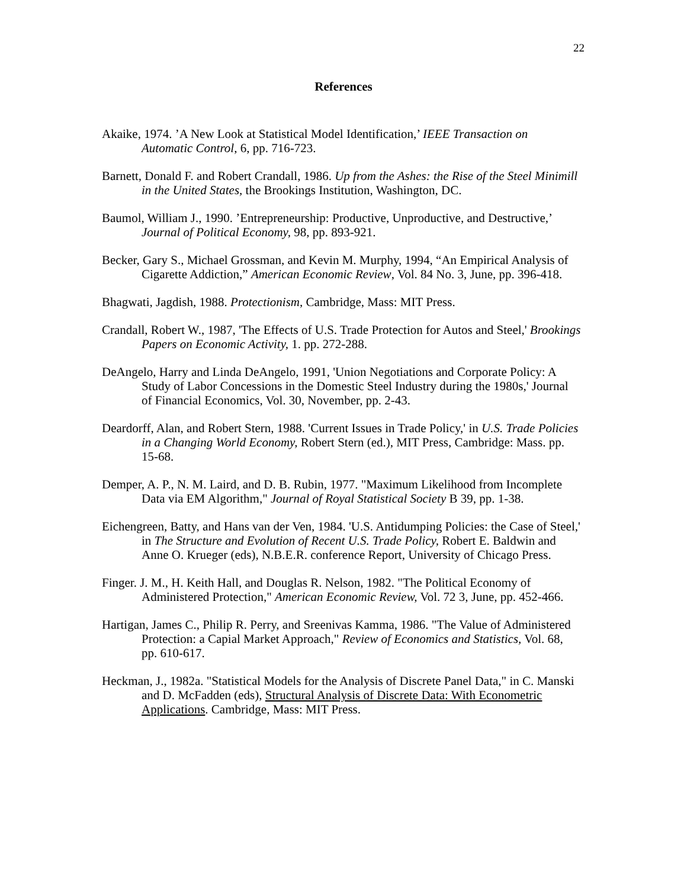22
References
Akaike, 1974. ’A New Look at Statistical Model Identification,’ IEEE Transaction on Automatic Control, 6, pp. 716-723.
Barnett, Donald F. and Robert Crandall, 1986. Up from the Ashes: the Rise of the Steel Minimill in the United States, the Brookings Institution, Washington, DC.
Baumol, William J., 1990. ’Entrepreneurship: Productive, Unproductive, and Destructive,’ Journal of Political Economy, 98, pp. 893-921.
Becker, Gary S., Michael Grossman, and Kevin M. Murphy, 1994, “An Empirical Analysis of Cigarette Addiction,” American Economic Review, Vol. 84 No. 3, June, pp. 396-418.
Bhagwati, Jagdish, 1988. Protectionism, Cambridge, Mass: MIT Press.
Crandall, Robert W., 1987, 'The Effects of U.S. Trade Protection for Autos and Steel,' Brookings Papers on Economic Activity, 1. pp. 272-288.
DeAngelo, Harry and Linda DeAngelo, 1991, 'Union Negotiations and Corporate Policy: A Study of Labor Concessions in the Domestic Steel Industry during the 1980s,' Journal of Financial Economics, Vol. 30, November, pp. 2-43.
Deardorff, Alan, and Robert Stern, 1988. 'Current Issues in Trade Policy,' in U.S. Trade Policies in a Changing World Economy, Robert Stern (ed.), MIT Press, Cambridge: Mass. pp. 15-68.
Demper, A. P., N. M. Laird, and D. B. Rubin, 1977. "Maximum Likelihood from Incomplete Data via EM Algorithm," Journal of Royal Statistical Society B 39, pp. 1-38.
Eichengreen, Batty, and Hans van der Ven, 1984. 'U.S. Antidumping Policies: the Case of Steel,' in The Structure and Evolution of Recent U.S. Trade Policy, Robert E. Baldwin and Anne O. Krueger (eds), N.B.E.R. conference Report, University of Chicago Press.
Finger. J. M., H. Keith Hall, and Douglas R. Nelson, 1982. "The Political Economy of Administered Protection," American Economic Review, Vol. 72 3, June, pp. 452-466.
Hartigan, James C., Philip R. Perry, and Sreenivas Kamma, 1986. "The Value of Administered Protection: a Capial Market Approach," Review of Economics and Statistics, Vol. 68, pp. 610-617.
Heckman, J., 1982a. "Statistical Models for the Analysis of Discrete Panel Data," in C. Manski and D. McFadden (eds), Structural Analysis of Discrete Data: With Econometric Applications. Cambridge, Mass: MIT Press.